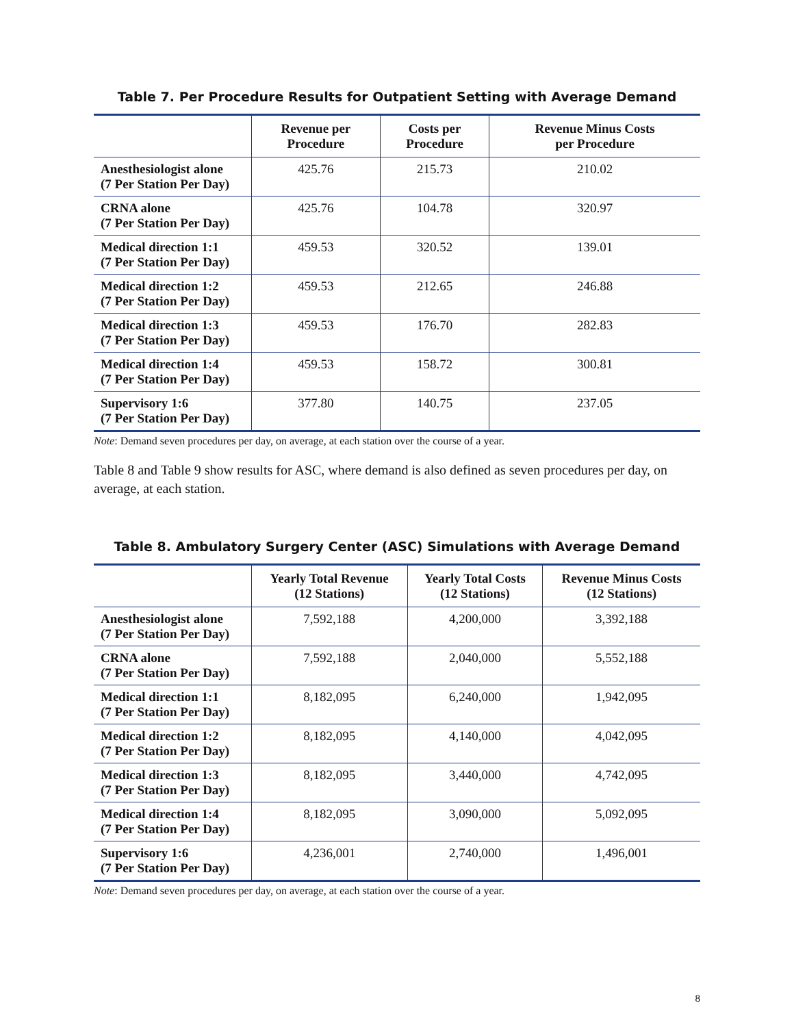Table 7. Per Procedure Results for Outpatient Setting with Average Demand
| | Revenue per Procedure | Costs per Procedure | Revenue Minus Costs per Procedure |
| --- | --- | --- | --- |
| Anesthesiologist alone (7 Per Station Per Day) | 425.76 | 215.73 | 210.02 |
| CRNA alone (7 Per Station Per Day) | 425.76 | 104.78 | 320.97 |
| Medical direction 1:1 (7 Per Station Per Day) | 459.53 | 320.52 | 139.01 |
| Medical direction 1:2 (7 Per Station Per Day) | 459.53 | 212.65 | 246.88 |
| Medical direction 1:3 (7 Per Station Per Day) | 459.53 | 176.70 | 282.83 |
| Medical direction 1:4 (7 Per Station Per Day) | 459.53 | 158.72 | 300.81 |
| Supervisory 1:6 (7 Per Station Per Day) | 377.80 | 140.75 | 237.05 |
Note: Demand seven procedures per day, on average, at each station over the course of a year.
Table 8 and Table 9 show results for ASC, where demand is also defined as seven procedures per day, on average, at each station.
Table 8. Ambulatory Surgery Center (ASC) Simulations with Average Demand
| | Yearly Total Revenue (12 Stations) | Yearly Total Costs (12 Stations) | Revenue Minus Costs (12 Stations) |
| --- | --- | --- | --- |
| Anesthesiologist alone (7 Per Station Per Day) | 7,592,188 | 4,200,000 | 3,392,188 |
| CRNA alone (7 Per Station Per Day) | 7,592,188 | 2,040,000 | 5,552,188 |
| Medical direction 1:1 (7 Per Station Per Day) | 8,182,095 | 6,240,000 | 1,942,095 |
| Medical direction 1:2 (7 Per Station Per Day) | 8,182,095 | 4,140,000 | 4,042,095 |
| Medical direction 1:3 (7 Per Station Per Day) | 8,182,095 | 3,440,000 | 4,742,095 |
| Medical direction 1:4 (7 Per Station Per Day) | 8,182,095 | 3,090,000 | 5,092,095 |
| Supervisory 1:6 (7 Per Station Per Day) | 4,236,001 | 2,740,000 | 1,496,001 |
Note: Demand seven procedures per day, on average, at each station over the course of a year.
8